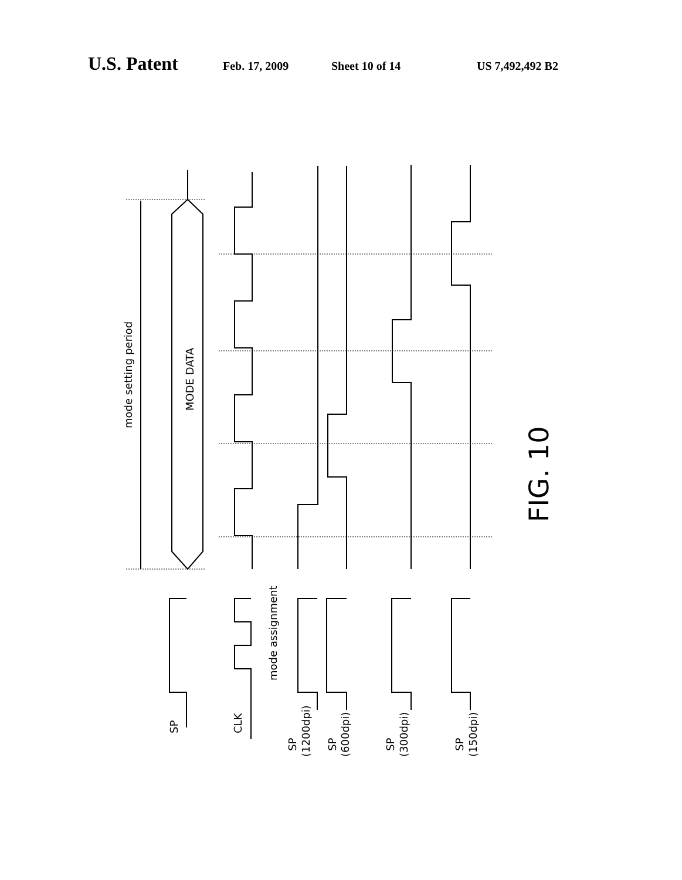U.S. Patent
Feb. 17, 2009 Sheet 10 of 14 US 7,492,492 B2
mode setting period
MODE DATA
mode assignment
SP
CLK
SP
(1200dpi)
SP
(600dpi)
SP
(300dpi)
SP
(150dpi)
FIG. 10